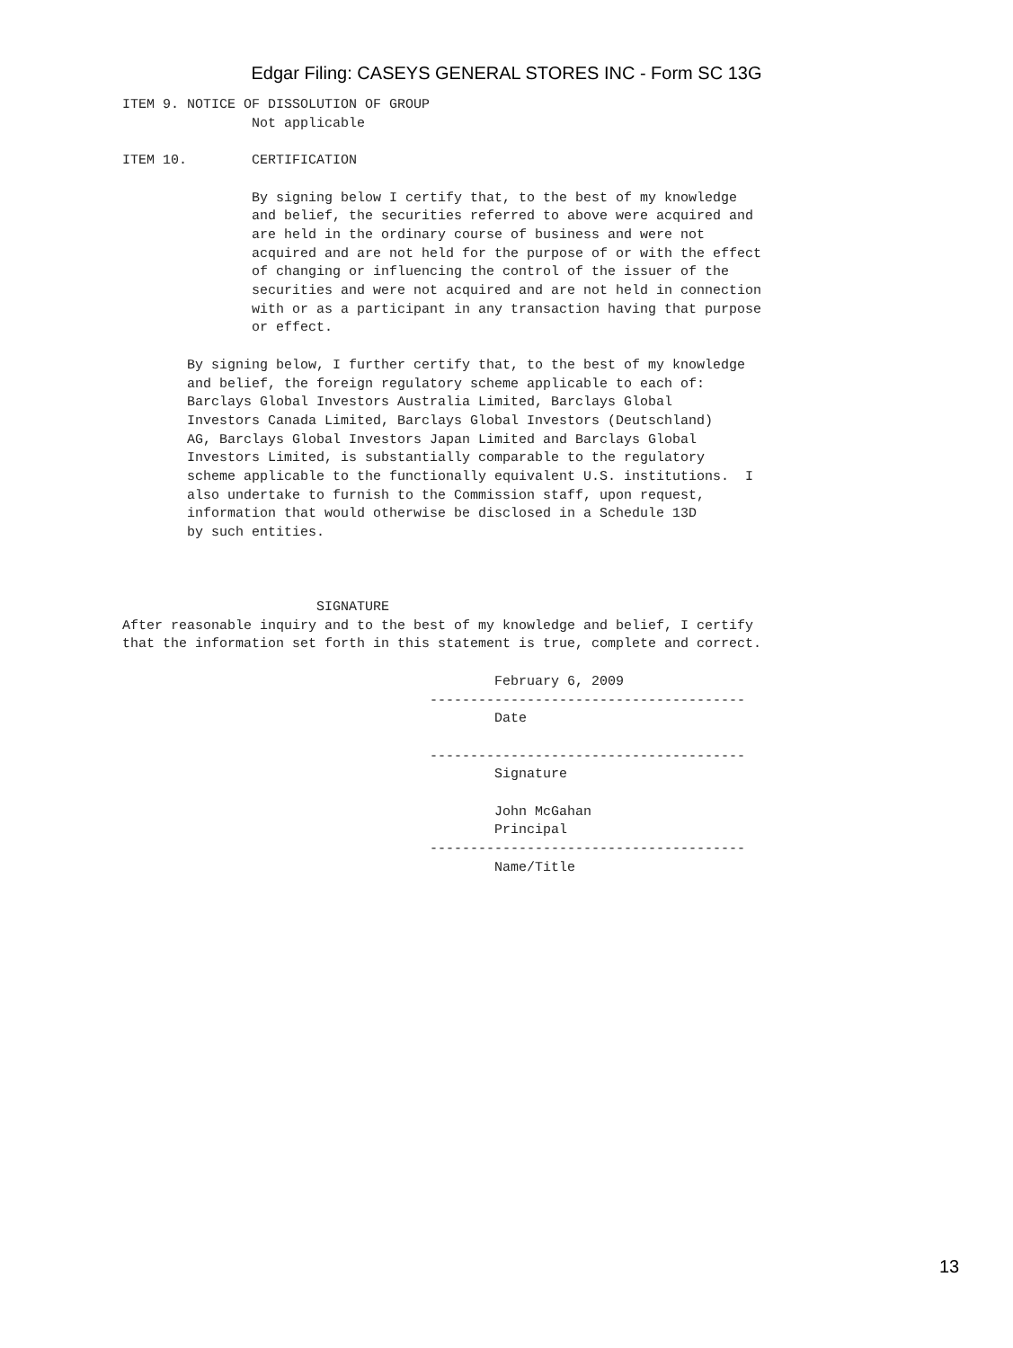Edgar Filing: CASEYS GENERAL STORES INC - Form SC 13G
ITEM 9. NOTICE OF DISSOLUTION OF GROUP
                Not applicable

ITEM 10.        CERTIFICATION

                By signing below I certify that, to the best of my knowledge
                and belief, the securities referred to above were acquired and
                are held in the ordinary course of business and were not
                acquired and are not held for the purpose of or with the effect
                of changing or influencing the control of the issuer of the
                securities and were not acquired and are not held in connection
                with or as a participant in any transaction having that purpose
                or effect.

        By signing below, I further certify that, to the best of my knowledge
        and belief, the foreign regulatory scheme applicable to each of:
        Barclays Global Investors Australia Limited, Barclays Global
        Investors Canada Limited, Barclays Global Investors (Deutschland)
        AG, Barclays Global Investors Japan Limited and Barclays Global
        Investors Limited, is substantially comparable to the regulatory
        scheme applicable to the functionally equivalent U.S. institutions.  I
        also undertake to furnish to the Commission staff, upon request,
        information that would otherwise be disclosed in a Schedule 13D
        by such entities.



                        SIGNATURE
After reasonable inquiry and to the best of my knowledge and belief, I certify
that the information set forth in this statement is true, complete and correct.

                                              February 6, 2009
                                      ---------------------------------------
                                              Date

                                      ---------------------------------------
                                              Signature

                                              John McGahan
                                              Principal
                                      ---------------------------------------
                                              Name/Title
13